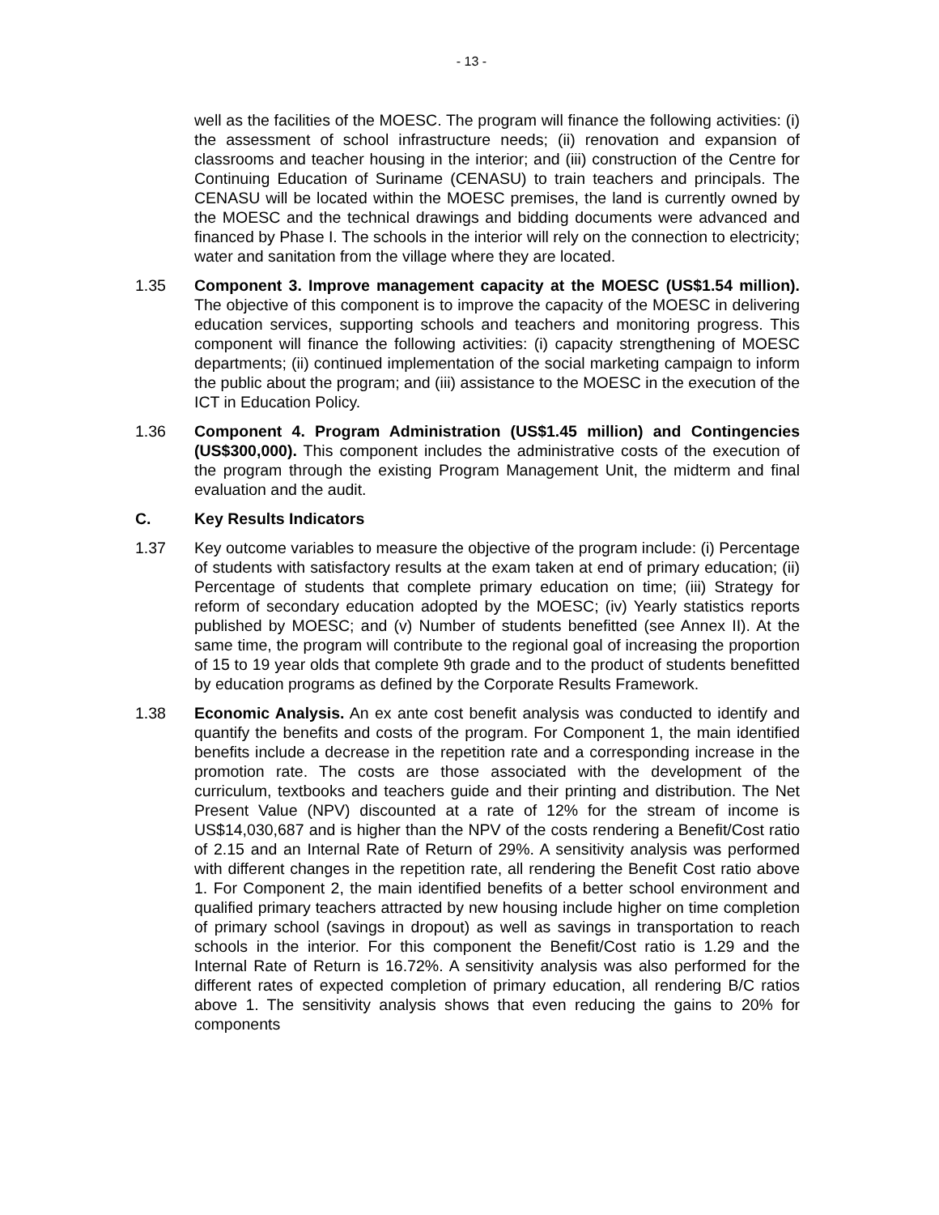- 13 -
well as the facilities of the MOESC. The program will finance the following activities: (i) the assessment of school infrastructure needs; (ii) renovation and expansion of classrooms and teacher housing in the interior; and (iii) construction of the Centre for Continuing Education of Suriname (CENASU) to train teachers and principals. The CENASU will be located within the MOESC premises, the land is currently owned by the MOESC and the technical drawings and bidding documents were advanced and financed by Phase I. The schools in the interior will rely on the connection to electricity; water and sanitation from the village where they are located.
1.35 Component 3. Improve management capacity at the MOESC (US$1.54 million). The objective of this component is to improve the capacity of the MOESC in delivering education services, supporting schools and teachers and monitoring progress. This component will finance the following activities: (i) capacity strengthening of MOESC departments; (ii) continued implementation of the social marketing campaign to inform the public about the program; and (iii) assistance to the MOESC in the execution of the ICT in Education Policy.
1.36 Component 4. Program Administration (US$1.45 million) and Contingencies (US$300,000). This component includes the administrative costs of the execution of the program through the existing Program Management Unit, the midterm and final evaluation and the audit.
C. Key Results Indicators
1.37 Key outcome variables to measure the objective of the program include: (i) Percentage of students with satisfactory results at the exam taken at end of primary education; (ii) Percentage of students that complete primary education on time; (iii) Strategy for reform of secondary education adopted by the MOESC; (iv) Yearly statistics reports published by MOESC; and (v) Number of students benefitted (see Annex II). At the same time, the program will contribute to the regional goal of increasing the proportion of 15 to 19 year olds that complete 9th grade and to the product of students benefitted by education programs as defined by the Corporate Results Framework.
1.38 Economic Analysis. An ex ante cost benefit analysis was conducted to identify and quantify the benefits and costs of the program. For Component 1, the main identified benefits include a decrease in the repetition rate and a corresponding increase in the promotion rate. The costs are those associated with the development of the curriculum, textbooks and teachers guide and their printing and distribution. The Net Present Value (NPV) discounted at a rate of 12% for the stream of income is US$14,030,687 and is higher than the NPV of the costs rendering a Benefit/Cost ratio of 2.15 and an Internal Rate of Return of 29%. A sensitivity analysis was performed with different changes in the repetition rate, all rendering the Benefit Cost ratio above 1. For Component 2, the main identified benefits of a better school environment and qualified primary teachers attracted by new housing include higher on time completion of primary school (savings in dropout) as well as savings in transportation to reach schools in the interior. For this component the Benefit/Cost ratio is 1.29 and the Internal Rate of Return is 16.72%. A sensitivity analysis was also performed for the different rates of expected completion of primary education, all rendering B/C ratios above 1. The sensitivity analysis shows that even reducing the gains to 20% for components